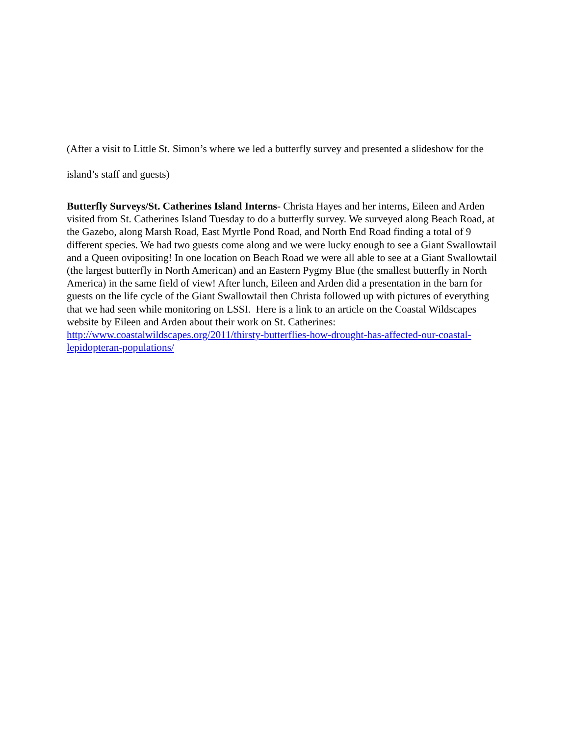(After a visit to Little St. Simon’s where we led a butterfly survey and presented a slideshow for the island’s staff and guests)
Butterfly Surveys/St. Catherines Island Interns- Christa Hayes and her interns, Eileen and Arden visited from St. Catherines Island Tuesday to do a butterfly survey. We surveyed along Beach Road, at the Gazebo, along Marsh Road, East Myrtle Pond Road, and North End Road finding a total of 9 different species. We had two guests come along and we were lucky enough to see a Giant Swallowtail and a Queen ovipositing! In one location on Beach Road we were all able to see at a Giant Swallowtail (the largest butterfly in North American) and an Eastern Pygmy Blue (the smallest butterfly in North America) in the same field of view! After lunch, Eileen and Arden did a presentation in the barn for guests on the life cycle of the Giant Swallowtail then Christa followed up with pictures of everything that we had seen while monitoring on LSSI. Here is a link to an article on the Coastal Wildscapes website by Eileen and Arden about their work on St. Catherines: http://www.coastalwildscapes.org/2011/thirsty-butterflies-how-drought-has-affected-our-coastal-lepidopteran-populations/